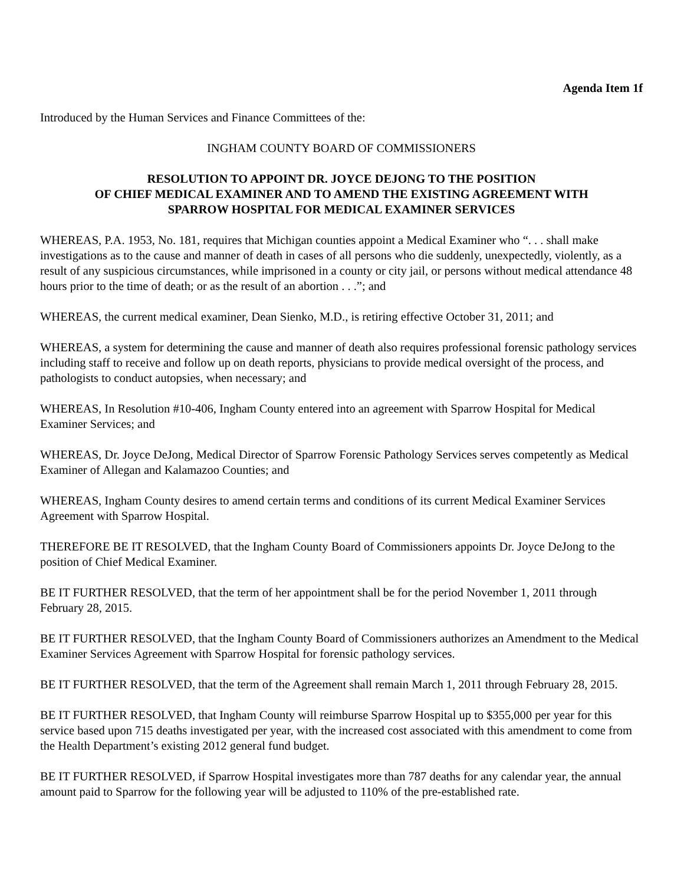Agenda Item 1f
Introduced by the Human Services and Finance Committees of the:
INGHAM COUNTY BOARD OF COMMISSIONERS
RESOLUTION TO APPOINT DR. JOYCE DEJONG TO THE POSITION
OF CHIEF MEDICAL EXAMINER AND TO AMEND THE EXISTING AGREEMENT WITH
SPARROW HOSPITAL FOR MEDICAL EXAMINER SERVICES
WHEREAS, P.A. 1953, No. 181, requires that Michigan counties appoint a Medical Examiner who “. . . shall make investigations as to the cause and manner of death in cases of all persons who die suddenly, unexpectedly, violently, as a result of any suspicious circumstances, while imprisoned in a county or city jail, or persons without medical attendance 48 hours prior to the time of death; or as the result of an abortion . . .”; and
WHEREAS, the current medical examiner, Dean Sienko, M.D., is retiring effective October 31, 2011; and
WHEREAS, a system for determining the cause and manner of death also requires professional forensic pathology services including staff to receive and follow up on death reports, physicians to provide medical oversight of the process, and pathologists to conduct autopsies, when necessary; and
WHEREAS, In Resolution #10-406, Ingham County entered into an agreement with Sparrow Hospital for Medical Examiner Services; and
WHEREAS, Dr. Joyce DeJong, Medical Director of Sparrow Forensic Pathology Services serves competently as Medical Examiner of Allegan and Kalamazoo Counties; and
WHEREAS, Ingham County desires to amend certain terms and conditions of its current Medical Examiner Services Agreement with Sparrow Hospital.
THEREFORE BE IT RESOLVED, that the Ingham County Board of Commissioners appoints Dr. Joyce DeJong to the position of Chief Medical Examiner.
BE IT FURTHER RESOLVED, that the term of her appointment shall be for the period November 1, 2011 through February 28, 2015.
BE IT FURTHER RESOLVED, that the Ingham County Board of Commissioners authorizes an Amendment to the Medical Examiner Services Agreement with Sparrow Hospital for forensic pathology services.
BE IT FURTHER RESOLVED, that the term of the Agreement shall remain March 1, 2011 through February 28, 2015.
BE IT FURTHER RESOLVED, that Ingham County will reimburse Sparrow Hospital up to $355,000 per year for this service based upon 715 deaths investigated per year, with the increased cost associated with this amendment to come from the Health Department’s existing 2012 general fund budget.
BE IT FURTHER RESOLVED, if Sparrow Hospital investigates more than 787 deaths for any calendar year, the annual amount paid to Sparrow for the following year will be adjusted to 110% of the pre-established rate.